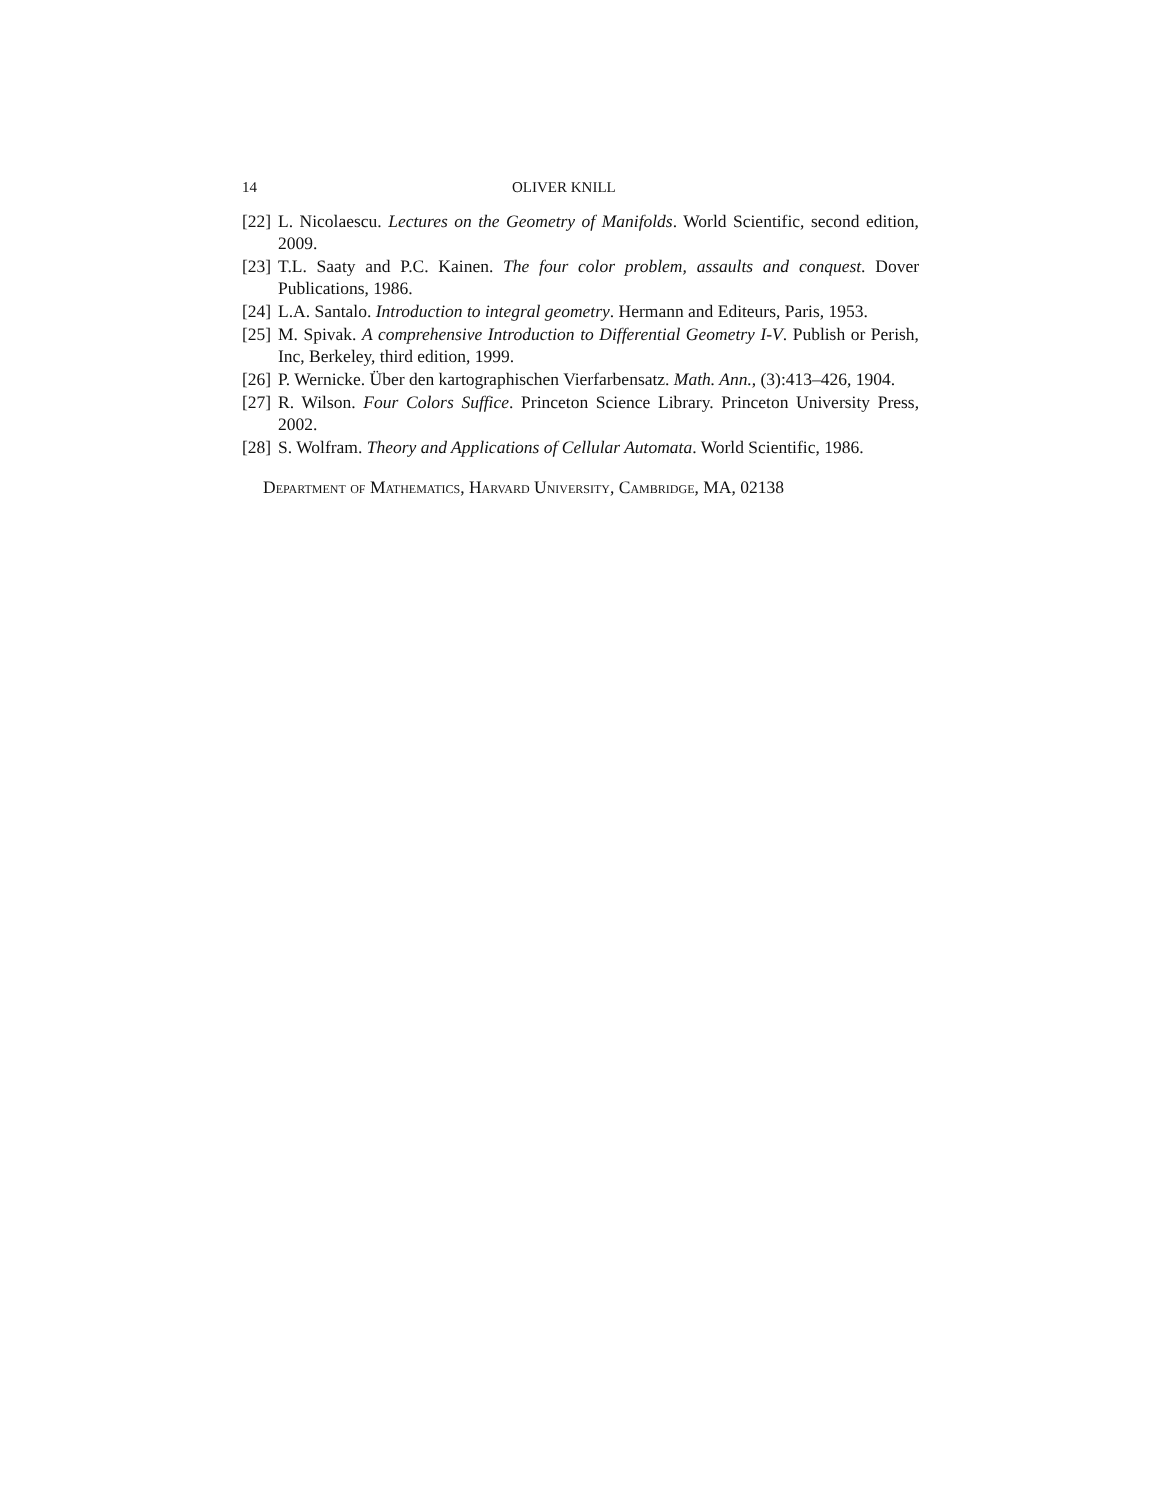14 OLIVER KNILL
[22] L. Nicolaescu. Lectures on the Geometry of Manifolds. World Scientific, second edition, 2009.
[23] T.L. Saaty and P.C. Kainen. The four color problem, assaults and conquest. Dover Publications, 1986.
[24] L.A. Santalo. Introduction to integral geometry. Hermann and Editeurs, Paris, 1953.
[25] M. Spivak. A comprehensive Introduction to Differential Geometry I-V. Publish or Perish, Inc, Berkeley, third edition, 1999.
[26] P. Wernicke. Über den kartographischen Vierfarbensatz. Math. Ann., (3):413–426, 1904.
[27] R. Wilson. Four Colors Suffice. Princeton Science Library. Princeton University Press, 2002.
[28] S. Wolfram. Theory and Applications of Cellular Automata. World Scientific, 1986.
Department of Mathematics, Harvard University, Cambridge, MA, 02138